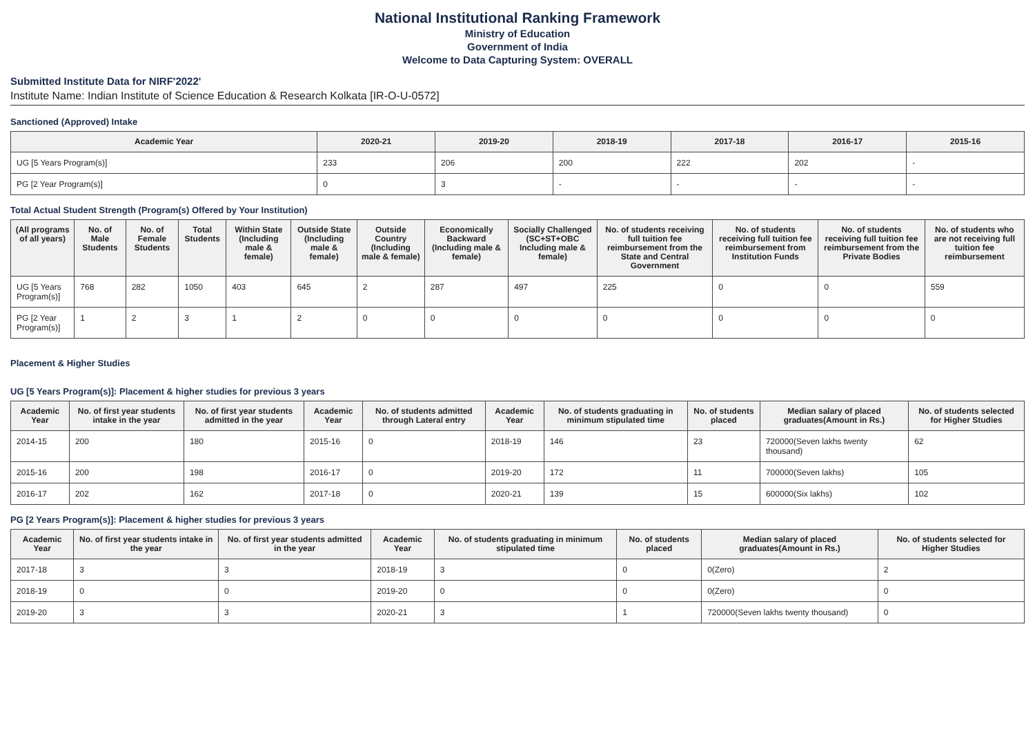National Institutional Ranking Framework
Ministry of Education
Government of India
Welcome to Data Capturing System: OVERALL
Submitted Institute Data for NIRF'2022'
Institute Name: Indian Institute of Science Education & Research Kolkata [IR-O-U-0572]
Sanctioned (Approved) Intake
| Academic Year | 2020-21 | 2019-20 | 2018-19 | 2017-18 | 2016-17 | 2015-16 |
| --- | --- | --- | --- | --- | --- | --- |
| UG [5 Years Program(s)] | 233 | 206 | 200 | 222 | 202 | - |
| PG [2 Year Program(s)] | 0 | 3 | - | - | - | - |
Total Actual Student Strength (Program(s) Offered by Your Institution)
| (All programs of all years) | No. of Male Students | No. of Female Students | Total Students | Within State (Including male & female) | Outside State (Including male & female) | Outside Country (Including male & female) | Economically Backward (Including male & female) | Socially Challenged (SC+ST+OBC Including male & female) | No. of students receiving full tuition fee reimbursement from the State and Central Government | No. of students receiving full tuition fee reimbursement from Institution Funds | No. of students receiving full tuition fee reimbursement from the Private Bodies | No. of students who are not receiving full tuition fee reimbursement |
| --- | --- | --- | --- | --- | --- | --- | --- | --- | --- | --- | --- | --- |
| UG [5 Years Program(s)] | 768 | 282 | 1050 | 403 | 645 | 2 | 287 | 497 | 225 | 0 | 0 | 559 |
| PG [2 Year Program(s)] | 1 | 2 | 3 | 1 | 2 | 0 | 0 | 0 | 0 | 0 | 0 | 0 |
Placement & Higher Studies
UG [5 Years Program(s)]: Placement & higher studies for previous 3 years
| Academic Year | No. of first year students intake in the year | No. of first year students admitted in the year | Academic Year | No. of students admitted through Lateral entry | Academic Year | No. of students graduating in minimum stipulated time | No. of students placed | Median salary of placed graduates(Amount in Rs.) | No. of students selected for Higher Studies |
| --- | --- | --- | --- | --- | --- | --- | --- | --- | --- |
| 2014-15 | 200 | 180 | 2015-16 | 0 | 2018-19 | 146 | 23 | 720000(Seven lakhs twenty thousand) | 62 |
| 2015-16 | 200 | 198 | 2016-17 | 0 | 2019-20 | 172 | 11 | 700000(Seven lakhs) | 105 |
| 2016-17 | 202 | 162 | 2017-18 | 0 | 2020-21 | 139 | 15 | 600000(Six lakhs) | 102 |
PG [2 Years Program(s)]: Placement & higher studies for previous 3 years
| Academic Year | No. of first year students intake in the year | No. of first year students admitted in the year | Academic Year | No. of students graduating in minimum stipulated time | No. of students placed | Median salary of placed graduates(Amount in Rs.) | No. of students selected for Higher Studies |
| --- | --- | --- | --- | --- | --- | --- | --- |
| 2017-18 | 3 | 3 | 2018-19 | 3 | 0 | 0(Zero) | 2 |
| 2018-19 | 0 | 0 | 2019-20 | 0 | 0 | 0(Zero) | 0 |
| 2019-20 | 3 | 3 | 2020-21 | 3 | 1 | 720000(Seven lakhs twenty thousand) | 0 |